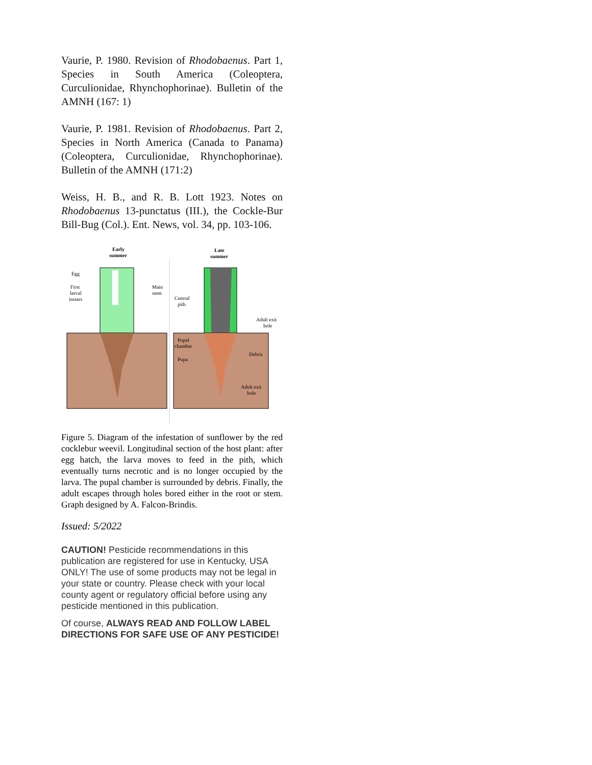Vaurie, P. 1980. Revision of Rhodobaenus. Part 1, Species in South America (Coleoptera, Curculionidae, Rhynchophorinae). Bulletin of the AMNH (167: 1)
Vaurie, P. 1981. Revision of Rhodobaenus. Part 2, Species in North America (Canada to Panama) (Coleoptera, Curculionidae, Rhynchophorinae). Bulletin of the AMNH (171:2)
Weiss, H. B., and R. B. Lott 1923. Notes on Rhodobaenus 13-punctatus (III.), the Cockle-Bur Bill-Bug (Col.). Ent. News, vol. 34, pp. 103-106.
Early
summer
Late
summer
Egg
First
larval
instars
Main
stem
Central
pith
Adult exit
hole
Pupal
chamber
Pupa
Debris
Adult exit
hole
Figure 5. Diagram of the infestation of sunflower by the red cocklebur weevil. Longitudinal section of the host plant: after egg hatch, the larva moves to feed in the pith, which eventually turns necrotic and is no longer occupied by the larva. The pupal chamber is surrounded by debris. Finally, the adult escapes through holes bored either in the root or stem. Graph designed by A. Falcon-Brindis.
Issued: 5/2022
CAUTION! Pesticide recommendations in this publication are registered for use in Kentucky, USA ONLY! The use of some products may not be legal in your state or country. Please check with your local county agent or regulatory official before using any pesticide mentioned in this publication.
Of course, ALWAYS READ AND FOLLOW LABEL DIRECTIONS FOR SAFE USE OF ANY PESTICIDE!